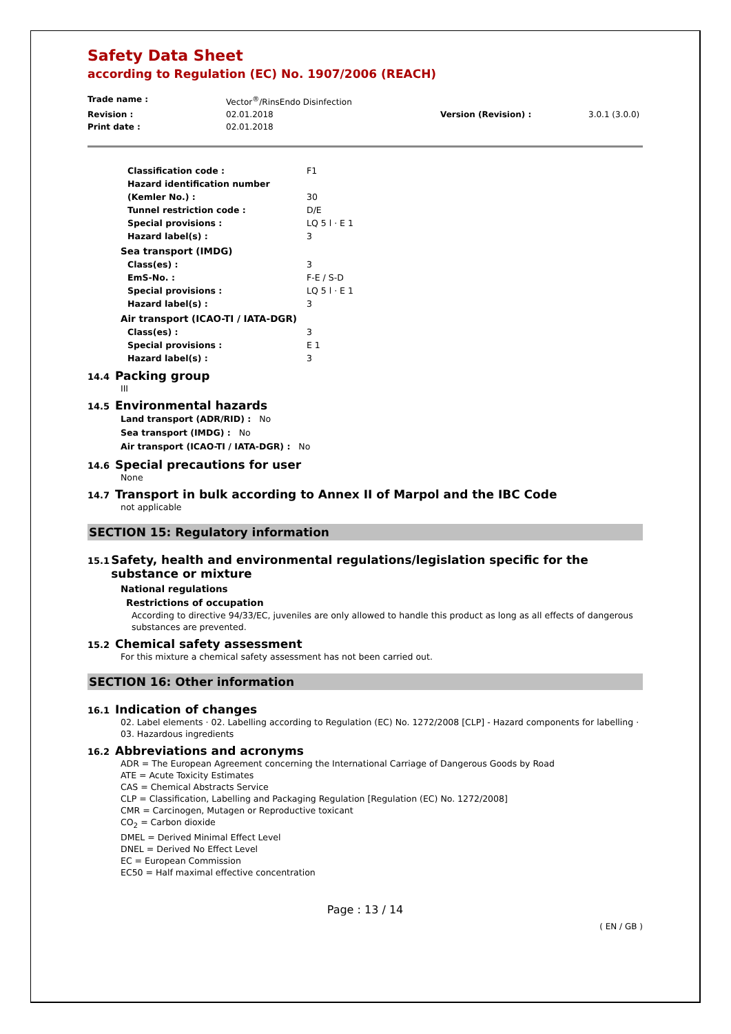Safety Data Sheet
according to Regulation (EC) No. 1907/2006 (REACH)
Trade name : Vector<sup>®</sup>/RinsEndo Disinfection Revision : 02.01.2018 Version (Revision) : 3.0.1 (3.0.0) Print date : 02.01.2018
Classification code : F1 Hazard identification number (Kemler No.) :
30 Tunnel restriction code : D/E Special provisions : LQ 5 l · E 1 Hazard label(s) : 3
Sea transport (IMDG)
Class(es) : 3 EmS-No. : F-E / S-D Special provisions : LQ 5 l · E 1 Hazard label(s) : 3
Air transport (ICAO-TI / IATA-DGR)
Class(es) : 3 Special provisions : E 1 Hazard label(s) : 3
14.4 Packing group
III
14.5 Environmental hazards
Land transport (ADR/RID) : No
Sea transport (IMDG) : No
Air transport (ICAO-TI / IATA-DGR) : No
14.6 Special precautions for user
None
14.7 Transport in bulk according to Annex II of Marpol and the IBC Code
not applicable
SECTION 15: Regulatory information
15.1 Safety, health and environmental regulations/legislation specific for the substance or mixture
National regulations
Restrictions of occupation
According to directive 94/33/EC, juveniles are only allowed to handle this product as long as all effects of dangerous substances are prevented.
15.2 Chemical safety assessment
For this mixture a chemical safety assessment has not been carried out.
SECTION 16: Other information
16.1 Indication of changes
02. Label elements · 02. Labelling according to Regulation (EC) No. 1272/2008 [CLP] - Hazard components for labelling · 03. Hazardous ingredients
16.2 Abbreviations and acronyms
ADR = The European Agreement concerning the International Carriage of Dangerous Goods by Road
ATE = Acute Toxicity Estimates
CAS = Chemical Abstracts Service
CLP = Classification, Labelling and Packaging Regulation [Regulation (EC) No. 1272/2008]
CMR = Carcinogen, Mutagen or Reproductive toxicant
CO<sub>2</sub> = Carbon dioxide
DMEL = Derived Minimal Effect Level
DNEL = Derived No Effect Level
EC = European Commission
EC50 = Half maximal effective concentration
Page : 13 / 14
( EN / GB )